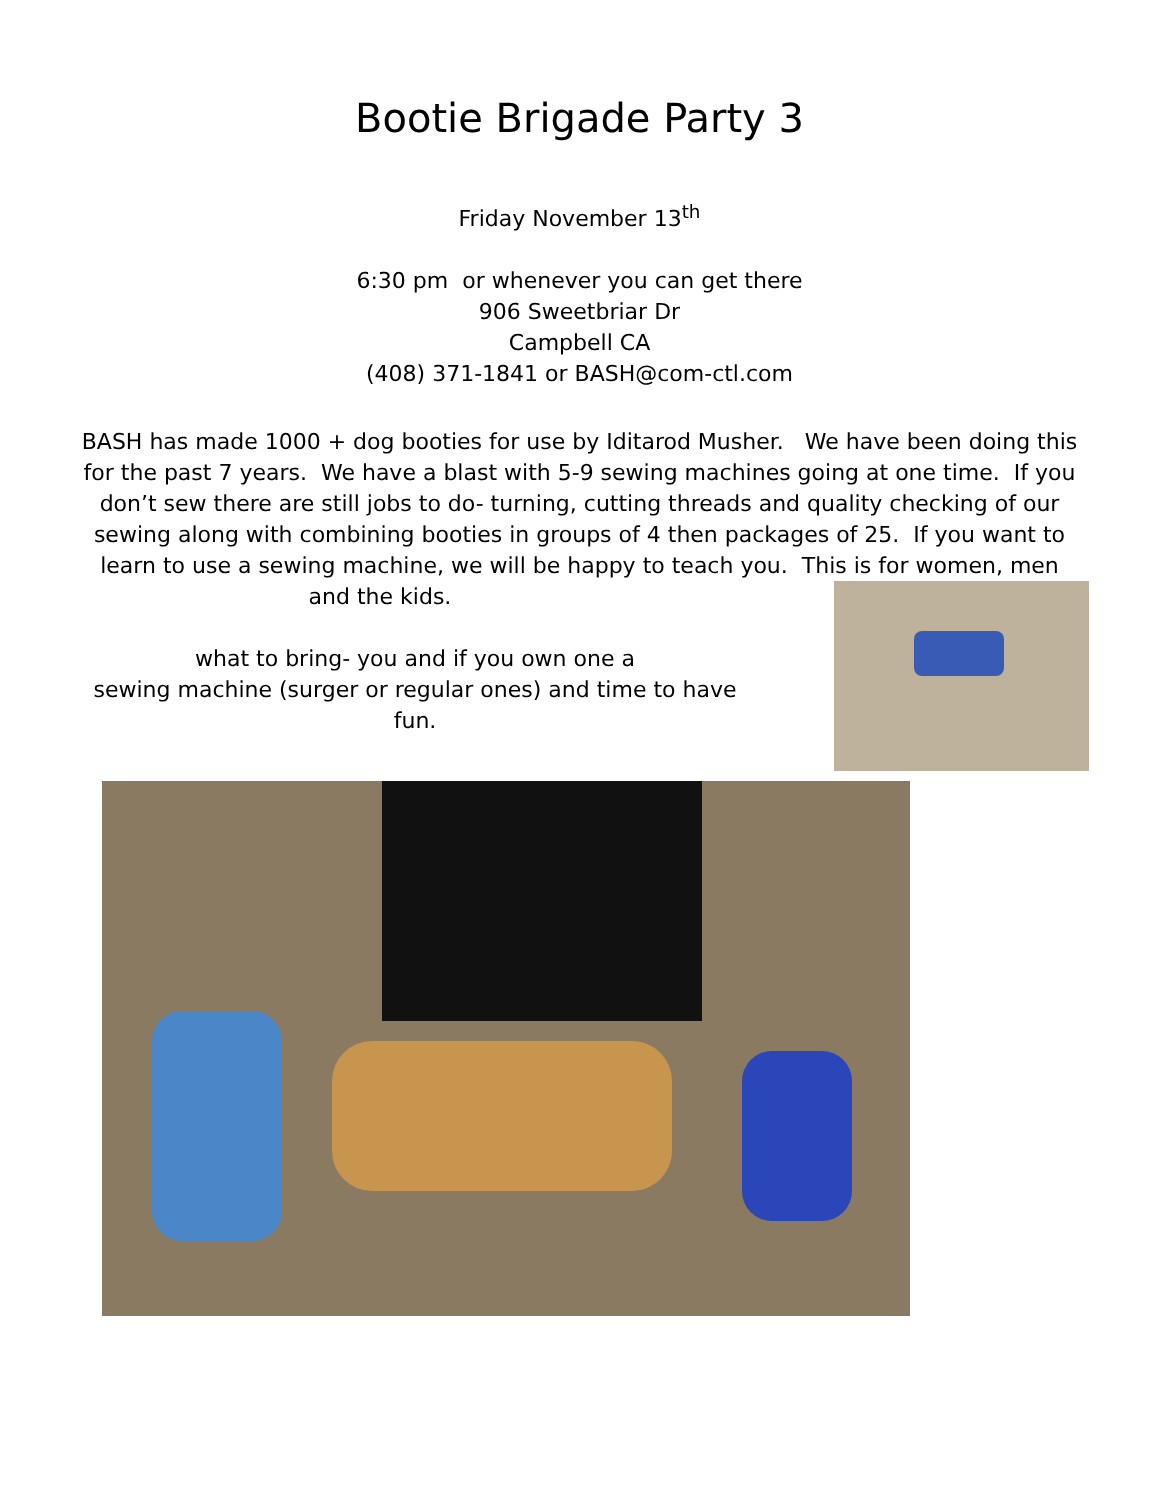Bootie Brigade Party 3
Friday November 13<sup>th</sup>
6:30 pm or whenever you can get there
906 Sweetbriar Dr
Campbell CA
(408) 371-1841 or BASH@com-ctl.com
BASH has made 1000 + dog booties for use by Iditarod Musher. We have been doing this for the past 7 years. We have a blast with 5-9 sewing machines going at one time. If you don’t sew there are still jobs to do- turning, cutting threads and quality checking of our sewing along with combining booties in groups of 4 then packages of 25. If you want to learn to use a sewing machine, we will be happy to teach you. This is for women, men
and the kids.
what to bring- you and if you own one a
sewing machine (surger or regular ones) and time to have fun.